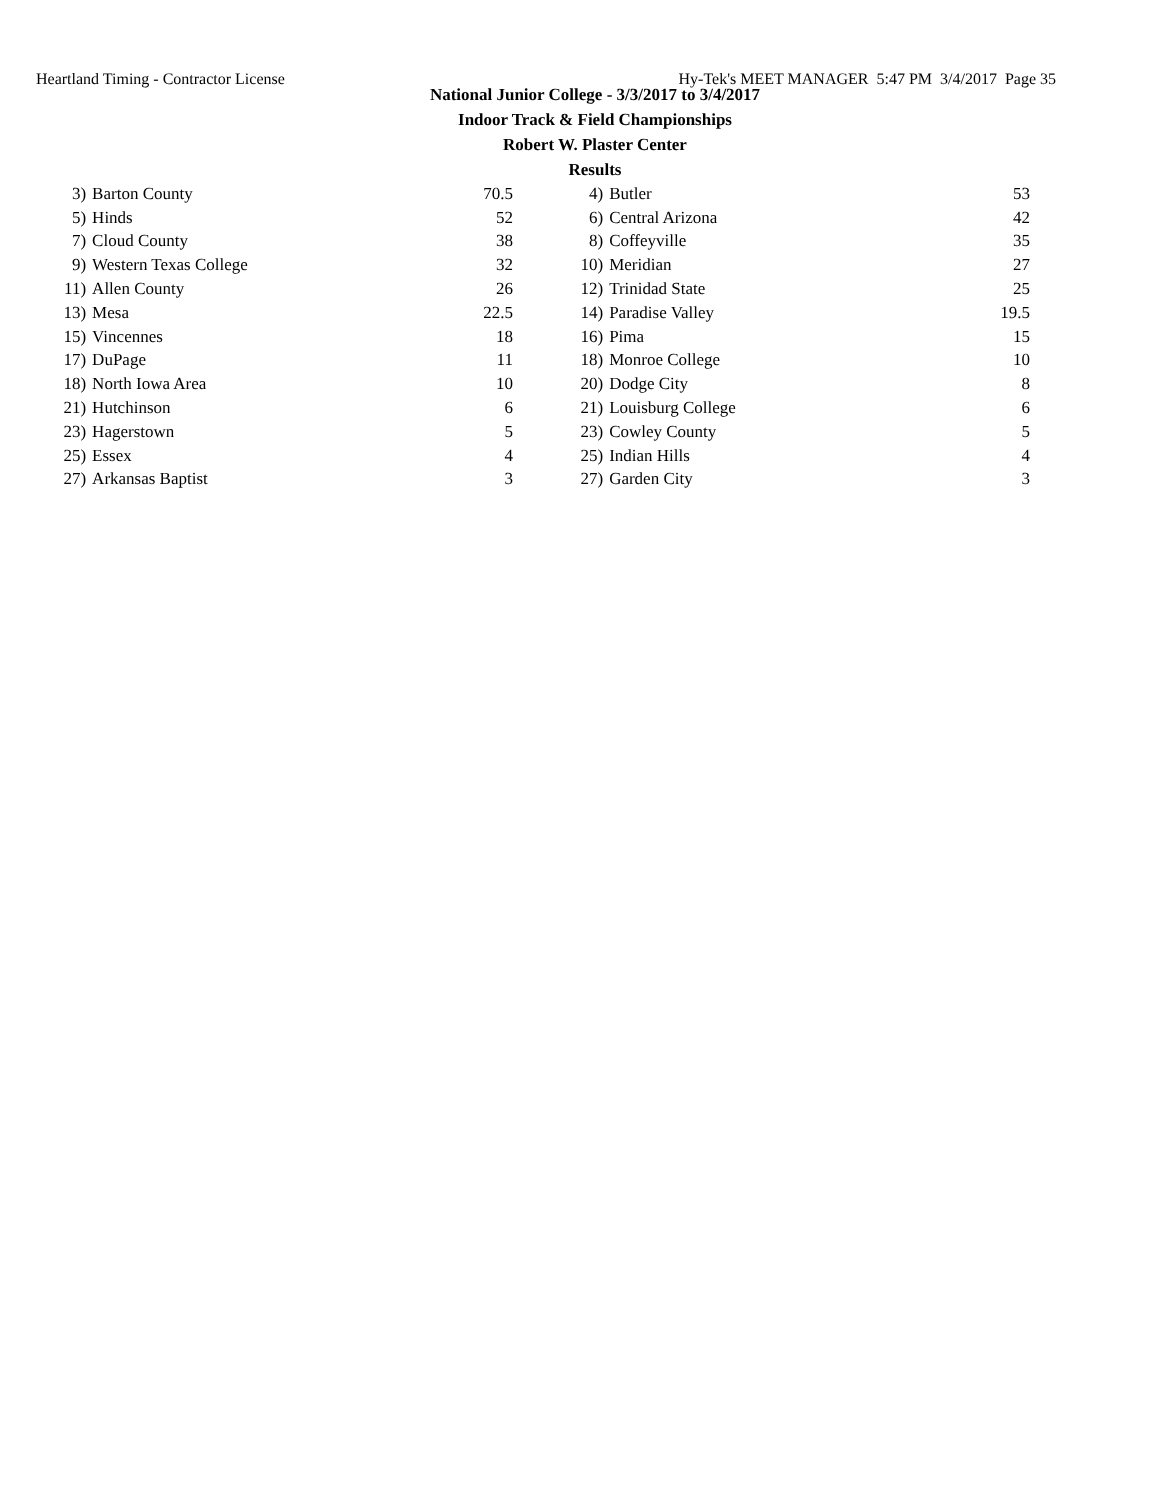Heartland Timing - Contractor License Hy-Tek's MEET MANAGER 5:47 PM 3/4/2017 Page 35
National Junior College - 3/3/2017 to 3/4/2017
Indoor Track & Field Championships
Robert W. Plaster Center
Results
| 3) | Barton County | 70.5 | | 4) | Butler | 53 |
| 5) | Hinds | 52 | | 6) | Central Arizona | 42 |
| 7) | Cloud County | 38 | | 8) | Coffeyville | 35 |
| 9) | Western Texas College | 32 | | 10) | Meridian | 27 |
| 11) | Allen County | 26 | | 12) | Trinidad State | 25 |
| 13) | Mesa | 22.5 | | 14) | Paradise Valley | 19.5 |
| 15) | Vincennes | 18 | | 16) | Pima | 15 |
| 17) | DuPage | 11 | | 18) | Monroe College | 10 |
| 18) | North Iowa Area | 10 | | 20) | Dodge City | 8 |
| 21) | Hutchinson | 6 | | 21) | Louisburg College | 6 |
| 23) | Hagerstown | 5 | | 23) | Cowley County | 5 |
| 25) | Essex | 4 | | 25) | Indian Hills | 4 |
| 27) | Arkansas Baptist | 3 | | 27) | Garden City | 3 |